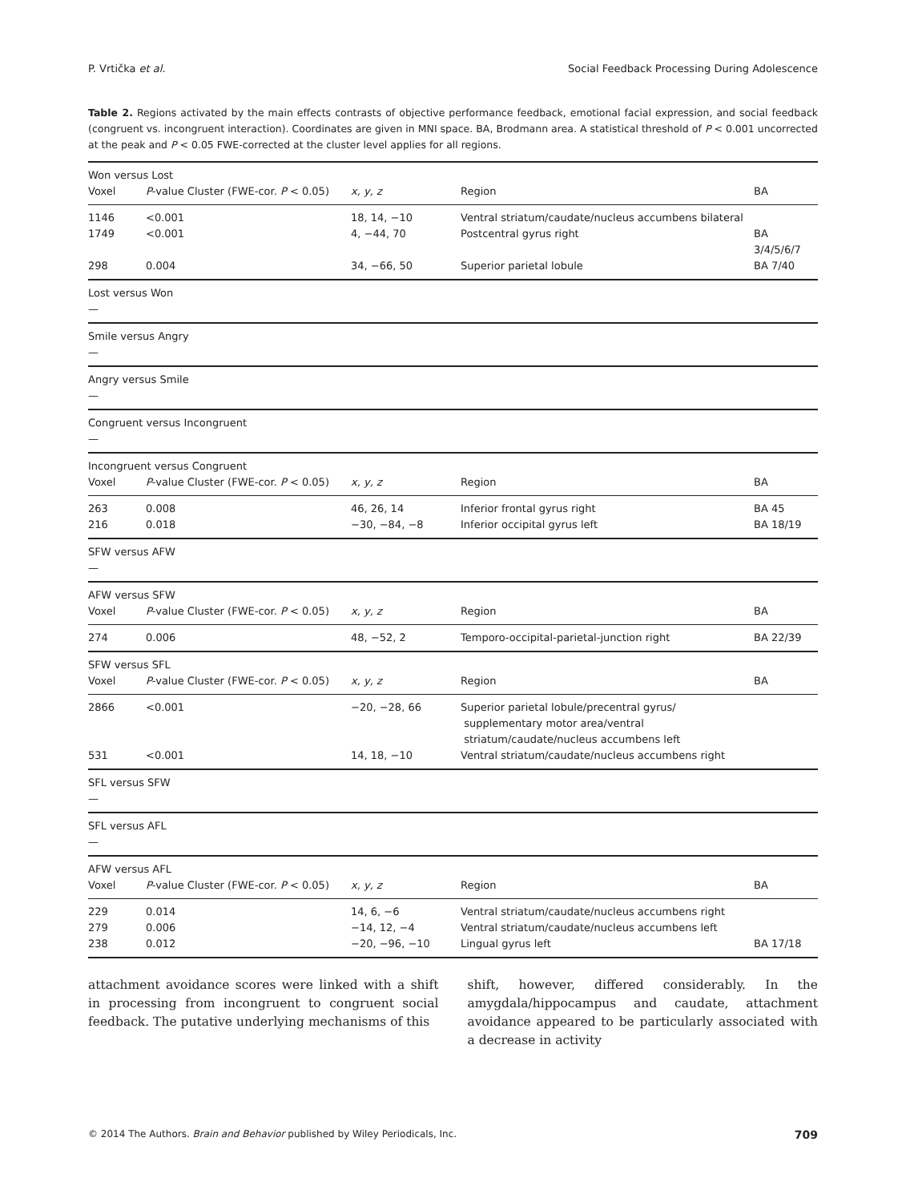P. Vrtička et al. Social Feedback Processing During Adolescence
Table 2. Regions activated by the main effects contrasts of objective performance feedback, emotional facial expression, and social feedback (congruent vs. incongruent interaction). Coordinates are given in MNI space. BA, Brodmann area. A statistical threshold of P < 0.001 uncorrected at the peak and P < 0.05 FWE-corrected at the cluster level applies for all regions.
| Won versus Lost | | | | |
| Voxel | P -value Cluster (FWE-cor. P < 0.05) | x, y, z | Region | BA |
| 1146 | <0.001 | 18, 14, −10 | Ventral striatum/caudate/nucleus accumbens bilateral | |
| 1749 | <0.001 | 4, −44, 70 | Postcentral gyrus right | BA 3/4/5/6/7 |
| 298 | 0.004 | 34, −66, 50 | Superior parietal lobule | BA 7/40 |
| Lost versus Won | | | | |
| — | | | | |
| Smile versus Angry | | | | |
| — | | | | |
| Angry versus Smile | | | | |
| — | | | | |
| Congruent versus Incongruent | | | | |
| — | | | | |
| Incongruent versus Congruent | | | | |
| Voxel | P -value Cluster (FWE-cor. P < 0.05) | x, y, z | Region | BA |
| 263 | 0.008 | 46, 26, 14 | Inferior frontal gyrus right | BA 45 |
| 216 | 0.018 | −30, −84, −8 | Inferior occipital gyrus left | BA 18/19 |
| SFW versus AFW | | | | |
| — | | | | |
| AFW versus SFW | | | | |
| Voxel | P -value Cluster (FWE-cor. P < 0.05) | x, y, z | Region | BA |
| 274 | 0.006 | 48, −52, 2 | Temporo-occipital-parietal-junction right | BA 22/39 |
| SFW versus SFL | | | | |
| Voxel | P -value Cluster (FWE-cor. P < 0.05) | x, y, z | Region | BA |
| 2866 | <0.001 | −20, −28, 66 | Superior parietal lobule/precentral gyrus/ supplementary motor area/ventral striatum/caudate/nucleus accumbens left | |
| 531 | <0.001 | 14, 18, −10 | Ventral striatum/caudate/nucleus accumbens right | |
| SFL versus SFW | | | | |
| — | | | | |
| SFL versus AFL | | | | |
| — | | | | |
| AFW versus AFL | | | | |
| Voxel | P -value Cluster (FWE-cor. P < 0.05) | x, y, z | Region | BA |
| 229 | 0.014 | 14, 6, −6 | Ventral striatum/caudate/nucleus accumbens right | |
| 279 | 0.006 | −14, 12, −4 | Ventral striatum/caudate/nucleus accumbens left | |
| 238 | 0.012 | −20, −96, −10 | Lingual gyrus left | BA 17/18 |
attachment avoidance scores were linked with a shift in processing from incongruent to congruent social feedback. The putative underlying mechanisms of this
shift, however, differed considerably. In the amygdala/hippocampus and caudate, attachment avoidance appeared to be particularly associated with a decrease in activity
© 2014 The Authors. Brain and Behavior published by Wiley Periodicals, Inc. 709